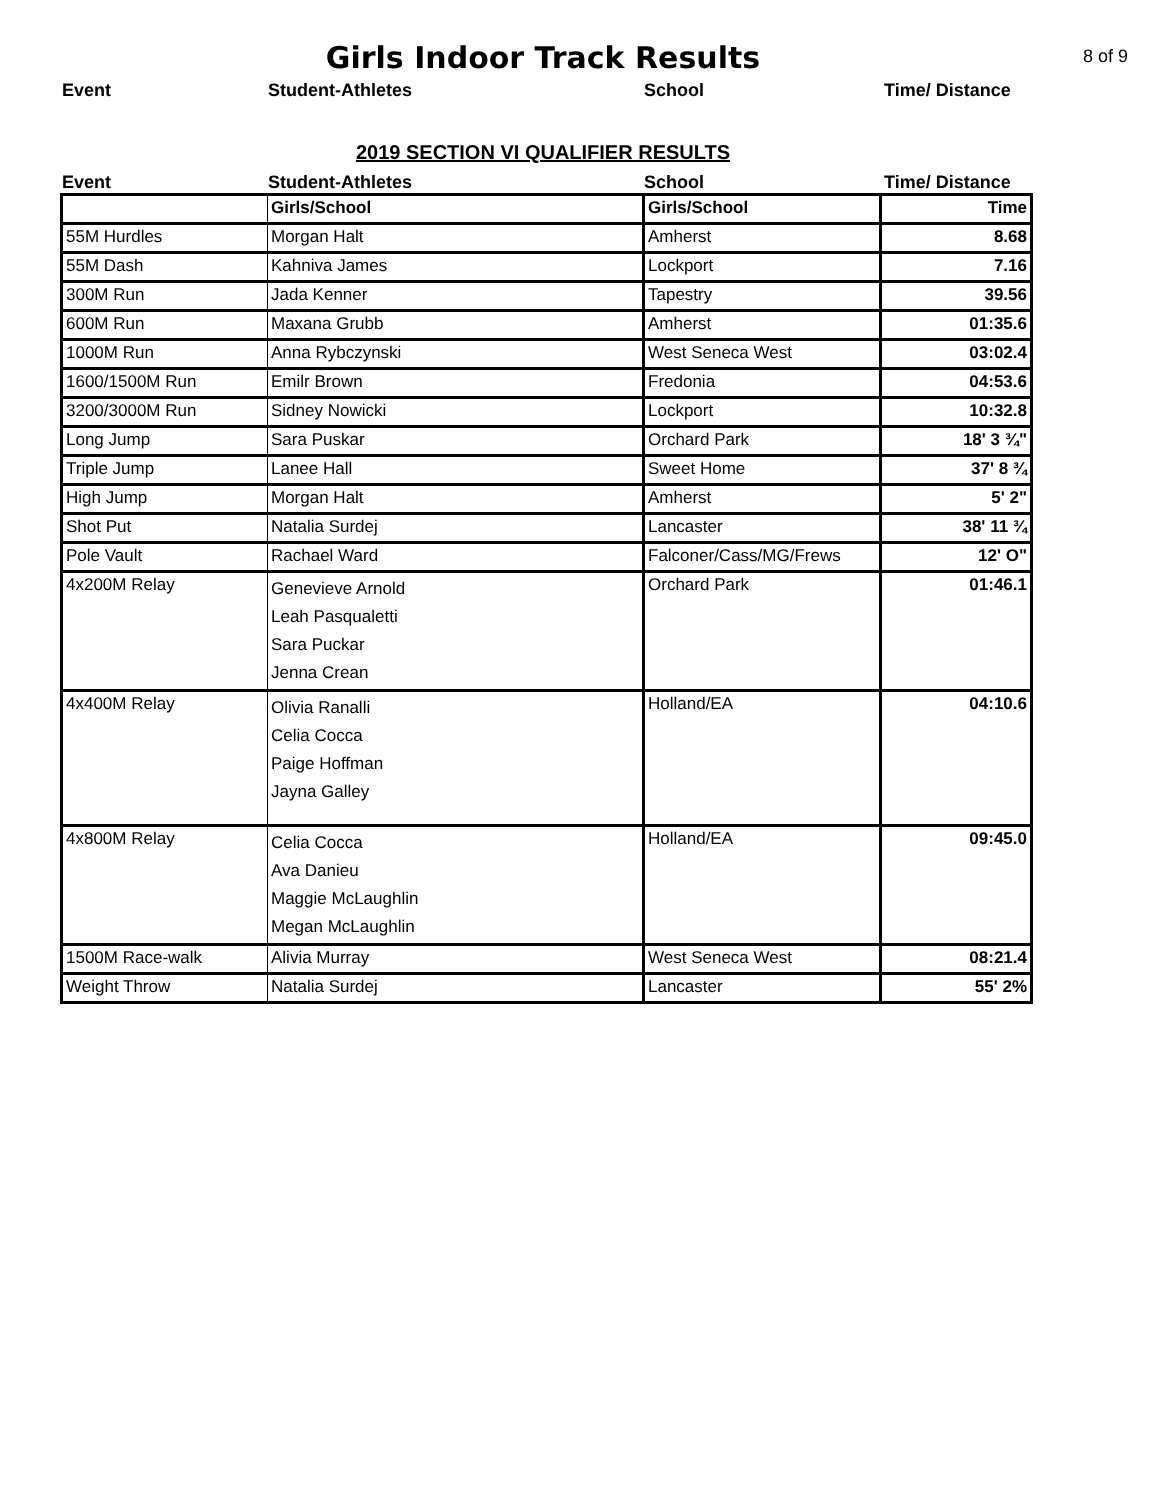Girls Indoor Track Results
8 of 9
Event Student-Athletes School Time/ Distance
2019 SECTION VI QUALIFIER RESULTS
Event Student-Athletes School Time/ Distance
| | Girls/School | Girls/School | Time |
| 55M Hurdles | Morgan Halt | Amherst | 8.68 |
| 55M Dash | Kahniva James | Lockport | 7.16 |
| 300M Run | Jada Kenner | Tapestry | 39.56 |
| 600M Run | Maxana Grubb | Amherst | 01:35.6 |
| 1000M Run | Anna Rybczynski | West Seneca West | 03:02.4 |
| 1600/1500M Run | Emilr Brown | Fredonia | 04:53.6 |
| 3200/3000M Run | Sidney Nowicki | Lockport | 10:32.8 |
| Long Jump | Sara Puskar | Orchard Park | 18' 3 ¾" |
| Triple Jump | Lanee Hall | Sweet Home | 37' 8 ¾ |
| High Jump | Morgan Halt | Amherst | 5' 2" |
| Shot Put | Natalia Surdej | Lancaster | 38' 11 ¾ |
| Pole Vault | Rachael Ward | Falconer/Cass/MG/Frews | 12' O" |
| 4x200M Relay | Genevieve Arnold Leah Pasqualetti Sara Puckar Jenna Crean | Orchard Park | 01:46.1 |
| 4x400M Relay | Olivia Ranalli Celia Cocca Paige Hoffman Jayna Galley | Holland/EA | 04:10.6 |
| 4x800M Relay | Celia Cocca Ava Danieu Maggie McLaughlin Megan McLaughlin | Holland/EA | 09:45.0 |
| 1500M Race-walk | Alivia Murray | West Seneca West | 08:21.4 |
| Weight Throw | Natalia Surdej | Lancaster | 55' 2% |